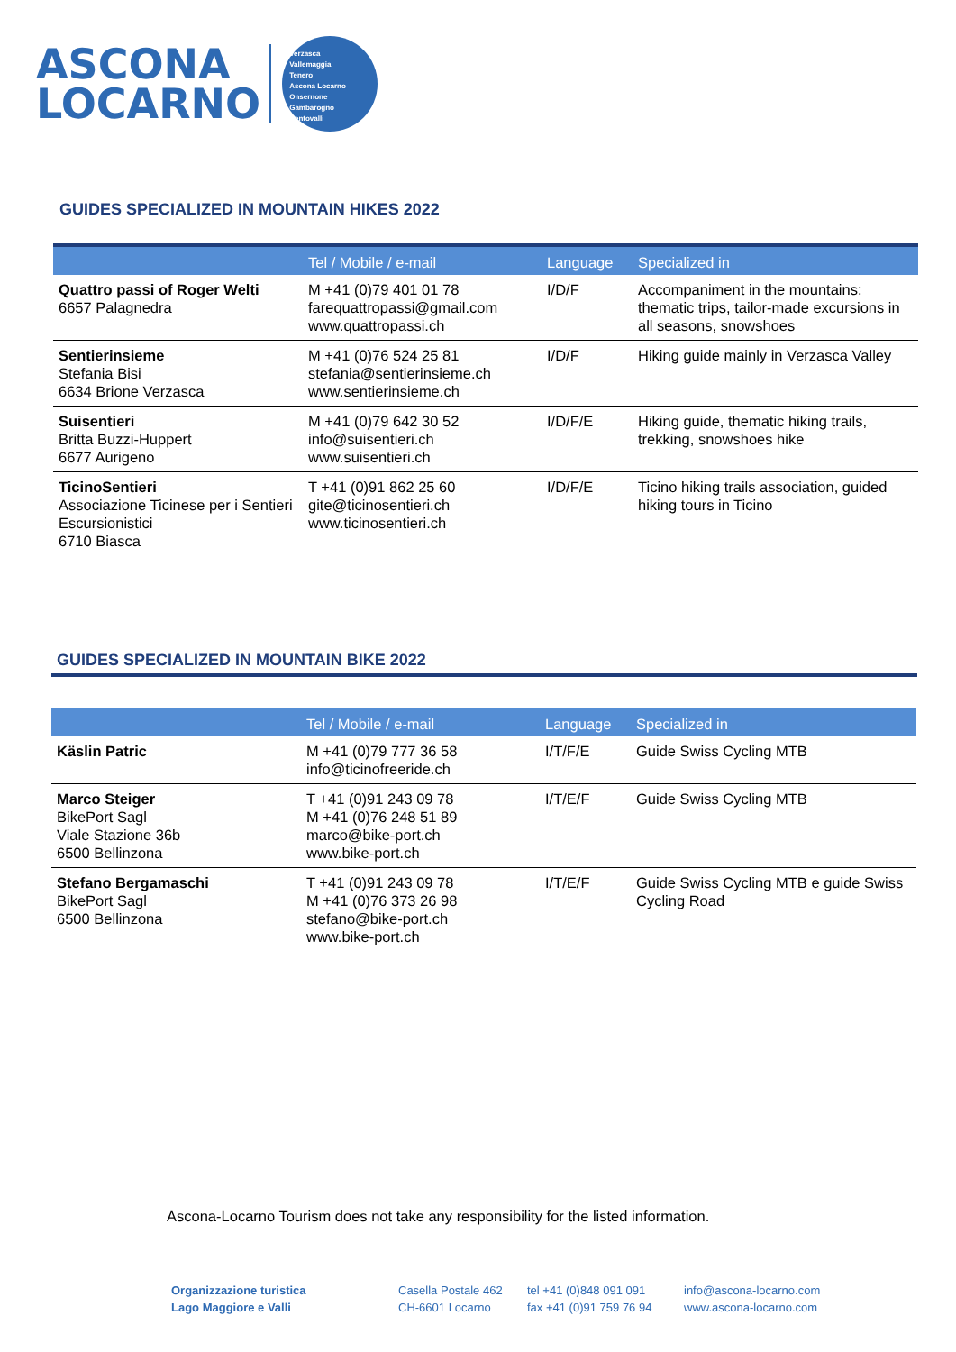ASCONA
LOCARNO
Verzasca
Vallemaggia
Tenero
Ascona Locarno
Onsernone
Gambarogno
Centovalli
GUIDES SPECIALIZED IN MOUNTAIN HIKES 2022
| | Tel / Mobile / e-mail | Language | Specialized in |
| --- | --- | --- | --- |
| Quattro passi of Roger Welti 6657 Palagnedra | M +41 (0)79 401 01 78 farequattropassi@gmail.com www.quattropassi.ch | I/D/F | Accompaniment in the mountains: thematic trips, tailor-made excursions in all seasons, snowshoes |
| Sentierinsieme Stefania Bisi 6634 Brione Verzasca | M +41 (0)76 524 25 81 stefania@sentierinsieme.ch www.sentierinsieme.ch | I/D/F | Hiking guide mainly in Verzasca Valley |
| Suisentieri Britta Buzzi-Huppert 6677 Aurigeno | M +41 (0)79 642 30 52 info@suisentieri.ch www.suisentieri.ch | I/D/F/E | Hiking guide, thematic hiking trails, trekking, snowshoes hike |
| TicinoSentieri Associazione Ticinese per i Sentieri Escursionistici 6710 Biasca | T +41 (0)91 862 25 60 gite@ticinosentieri.ch www.ticinosentieri.ch | I/D/F/E | Ticino hiking trails association, guided hiking tours in Ticino |
GUIDES SPECIALIZED IN MOUNTAIN BIKE 2022
| | Tel / Mobile / e-mail | Language | Specialized in |
| --- | --- | --- | --- |
| Käslin Patric | M +41 (0)79 777 36 58 info@ticinofreeride.ch | I/T/F/E | Guide Swiss Cycling MTB |
| Marco Steiger BikePort Sagl Viale Stazione 36b 6500 Bellinzona | T +41 (0)91 243 09 78 M +41 (0)76 248 51 89 marco@bike-port.ch www.bike-port.ch | I/T/E/F | Guide Swiss Cycling MTB |
| Stefano Bergamaschi BikePort Sagl 6500 Bellinzona | T +41 (0)91 243 09 78 M +41 (0)76 373 26 98 stefano@bike-port.ch www.bike-port.ch | I/T/E/F | Guide Swiss Cycling MTB e guide Swiss Cycling Road |
Ascona-Locarno Tourism does not take any responsibility for the listed information.
Organizzazione turistica
Lago Maggiore e Valli
Casella Postale 462
CH-6601 Locarno
tel +41 (0)848 091 091
fax +41 (0)91 759 76 94
info@ascona-locarno.com
www.ascona-locarno.com